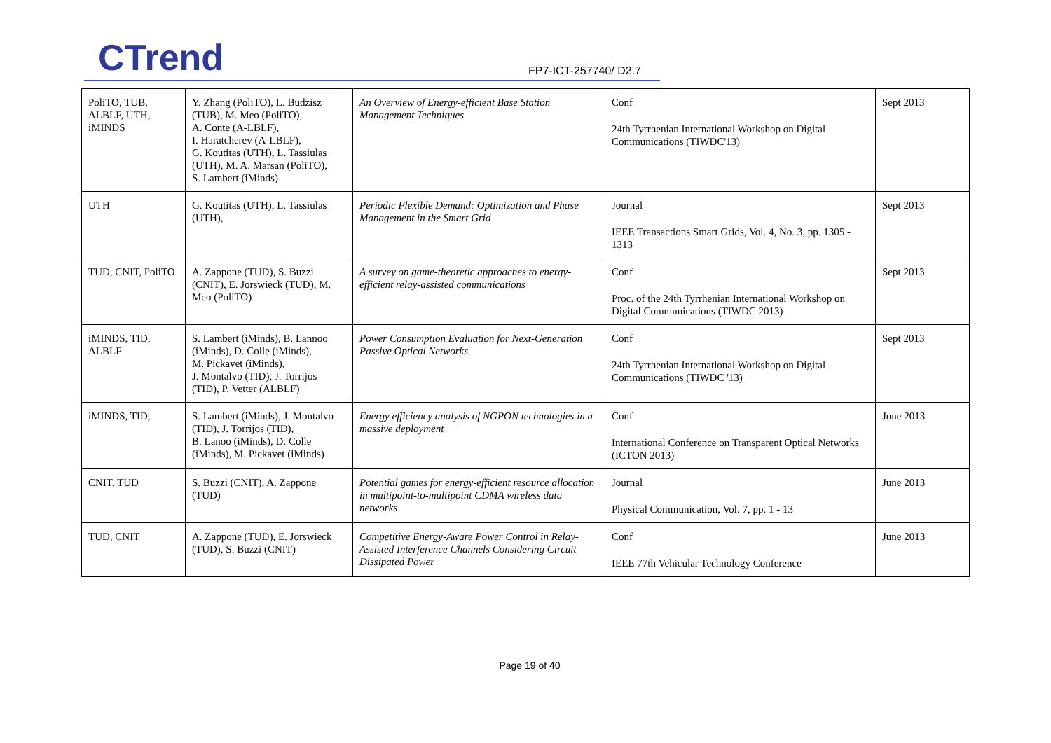CTrend FP7-ICT-257740/ D2.7
| PoliTO, TUB, ALBLF, UTH, iMINDS | Y. Zhang (PoliTO), L. Budzisz (TUB), M. Meo (PoliTO), A. Conte (A-LBLF), I. Haratcherev (A-LBLF), G. Koutitas (UTH), L. Tassiulas (UTH), M. A. Marsan (PoliTO), S. Lambert (iMinds) | An Overview of Energy-efficient Base Station Management Techniques | Conf 24th Tyrrhenian International Workshop on Digital Communications (TIWDC'13) | Sept 2013 |
| UTH | G. Koutitas (UTH), L. Tassiulas (UTH), | Periodic Flexible Demand: Optimization and Phase Management in the Smart Grid | Journal IEEE Transactions Smart Grids, Vol. 4, No. 3, pp. 1305 - 1313 | Sept 2013 |
| TUD, CNIT, PoliTO | A. Zappone (TUD), S. Buzzi (CNIT), E. Jorswieck (TUD), M. Meo (PoliTO) | A survey on game-theoretic approaches to energy-efficient relay-assisted communications | Conf Proc. of the 24th Tyrrhenian International Workshop on Digital Communications (TIWDC 2013) | Sept 2013 |
| iMINDS, TID, ALBLF | S. Lambert (iMinds), B. Lannoo (iMinds), D. Colle (iMinds), M. Pickavet (iMinds), J. Montalvo (TID), J. Torrijos (TID), P. Vetter (ALBLF) | Power Consumption Evaluation for Next-Generation Passive Optical Networks | Conf 24th Tyrrhenian International Workshop on Digital Communications (TIWDC '13) | Sept 2013 |
| iMINDS, TID, | S. Lambert (iMinds), J. Montalvo (TID), J. Torrijos (TID), B. Lanoo (iMinds), D. Colle (iMinds), M. Pickavet (iMinds) | Energy efficiency analysis of NGPON technologies in a massive deployment | Conf International Conference on Transparent Optical Networks (ICTON 2013) | June 2013 |
| CNIT, TUD | S. Buzzi (CNIT), A. Zappone (TUD) | Potential games for energy-efficient resource allocation in multipoint-to-multipoint CDMA wireless data networks | Journal Physical Communication, Vol. 7, pp. 1 - 13 | June 2013 |
| TUD, CNIT | A. Zappone (TUD), E. Jorswieck (TUD), S. Buzzi (CNIT) | Competitive Energy-Aware Power Control in Relay-Assisted Interference Channels Considering Circuit Dissipated Power | Conf IEEE 77th Vehicular Technology Conference | June 2013 |
Page 19 of 40